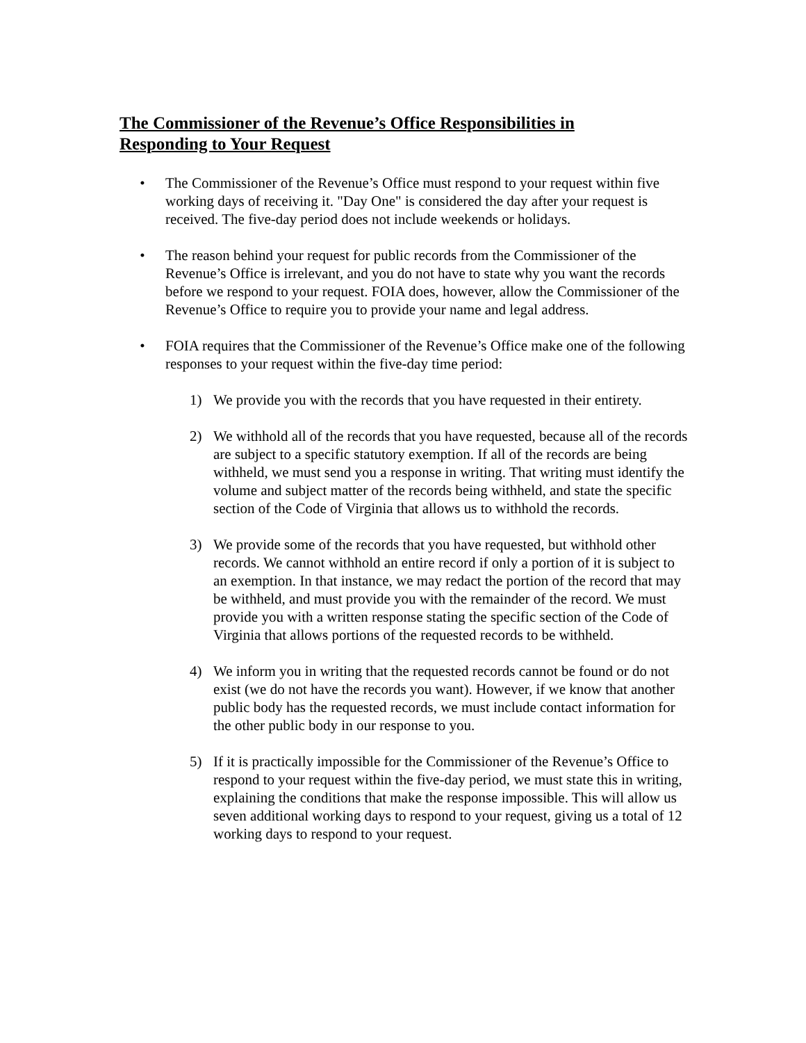The Commissioner of the Revenue’s Office Responsibilities in
Responding to Your Request
• The Commissioner of the Revenue’s Office must respond to your request within five working days of receiving it. "Day One" is considered the day after your request is received. The five-day period does not include weekends or holidays.
• The reason behind your request for public records from the Commissioner of the Revenue’s Office is irrelevant, and you do not have to state why you want the records before we respond to your request. FOIA does, however, allow the Commissioner of the Revenue’s Office to require you to provide your name and legal address.
• FOIA requires that the Commissioner of the Revenue’s Office make one of the following responses to your request within the five-day time period:
1) We provide you with the records that you have requested in their entirety.
2) We withhold all of the records that you have requested, because all of the records are subject to a specific statutory exemption. If all of the records are being withheld, we must send you a response in writing. That writing must identify the volume and subject matter of the records being withheld, and state the specific section of the Code of Virginia that allows us to withhold the records.
3) We provide some of the records that you have requested, but withhold other records. We cannot withhold an entire record if only a portion of it is subject to an exemption. In that instance, we may redact the portion of the record that may be withheld, and must provide you with the remainder of the record. We must provide you with a written response stating the specific section of the Code of Virginia that allows portions of the requested records to be withheld.
4) We inform you in writing that the requested records cannot be found or do not exist (we do not have the records you want). However, if we know that another public body has the requested records, we must include contact information for the other public body in our response to you.
5) If it is practically impossible for the Commissioner of the Revenue’s Office to respond to your request within the five-day period, we must state this in writing, explaining the conditions that make the response impossible. This will allow us seven additional working days to respond to your request, giving us a total of 12 working days to respond to your request.